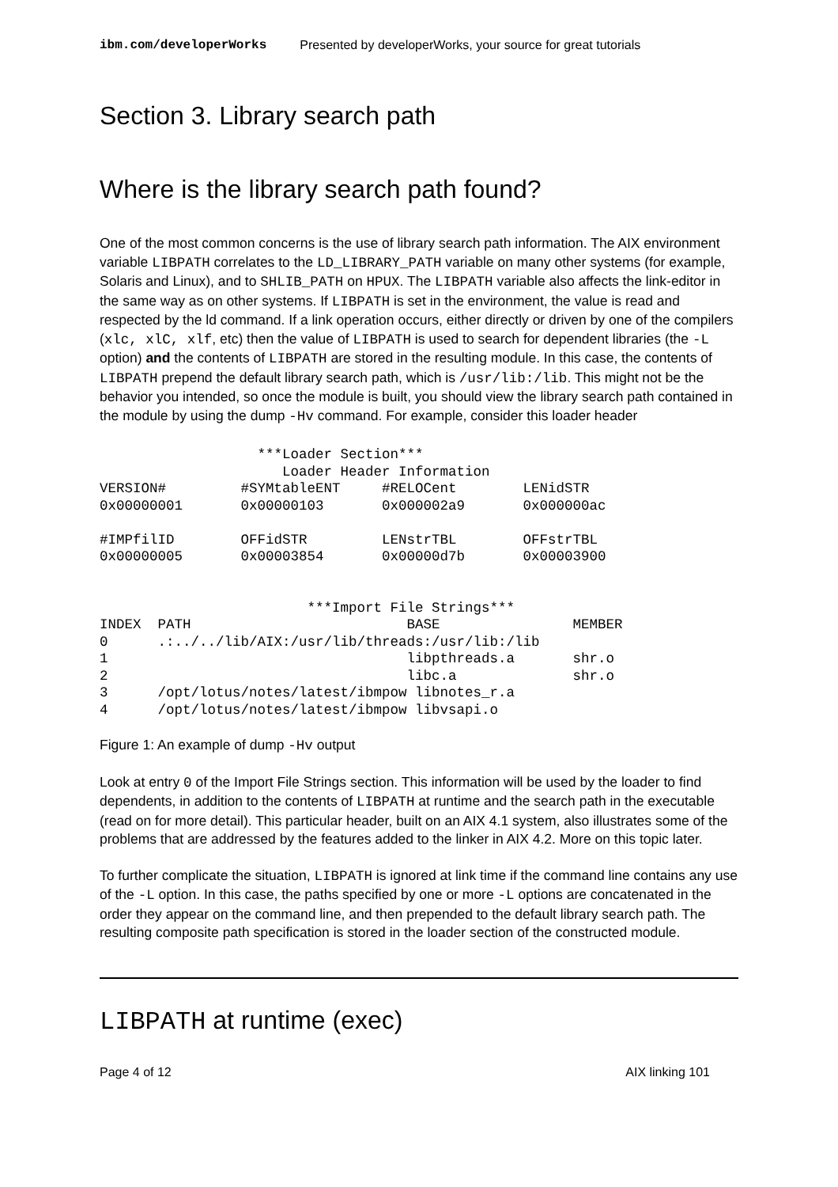ibm.com/developerWorks Presented by developerWorks, your source for great tutorials
Section 3. Library search path
Where is the library search path found?
One of the most common concerns is the use of library search path information. The AIX environment variable LIBPATH correlates to the LD_LIBRARY_PATH variable on many other systems (for example, Solaris and Linux), and to SHLIB_PATH on HPUX. The LIBPATH variable also affects the link-editor in the same way as on other systems. If LIBPATH is set in the environment, the value is read and respected by the ld command. If a link operation occurs, either directly or driven by one of the compilers (xlc, xlC, xlf, etc) then the value of LIBPATH is used to search for dependent libraries (the -L option) and the contents of LIBPATH are stored in the resulting module. In this case, the contents of LIBPATH prepend the default library search path, which is /usr/lib:/lib. This might not be the behavior you intended, so once the module is built, you should view the library search path contained in the module by using the dump -Hv command. For example, consider this loader header
                   ***Loader Section***
                      Loader Header Information
VERSION#         #SYMtableENT     #RELOCent        LENidSTR
0x00000001       0x00000103       0x000002a9       0x000000ac

#IMPfilID        OFFidSTR         LENstrTBL        OFFstrTBL
0x00000005       0x00003854       0x00000d7b       0x00003900


                         ***Import File Strings***
INDEX  PATH                          BASE                MEMBER
0      .:../../lib/AIX:/usr/lib/threads:/usr/lib:/lib
1                                    libpthreads.a       shr.o
2                                    libc.a              shr.o
3      /opt/lotus/notes/latest/ibmpow libnotes_r.a
4      /opt/lotus/notes/latest/ibmpow libvsapi.o
Figure 1: An example of dump -Hv output
Look at entry 0 of the Import File Strings section. This information will be used by the loader to find dependents, in addition to the contents of LIBPATH at runtime and the search path in the executable (read on for more detail). This particular header, built on an AIX 4.1 system, also illustrates some of the problems that are addressed by the features added to the linker in AIX 4.2. More on this topic later.
To further complicate the situation, LIBPATH is ignored at link time if the command line contains any use of the -L option. In this case, the paths specified by one or more -L options are concatenated in the order they appear on the command line, and then prepended to the default library search path. The resulting composite path specification is stored in the loader section of the constructed module.
LIBPATH at runtime (exec)
Page 4 of 12 AIX linking 101